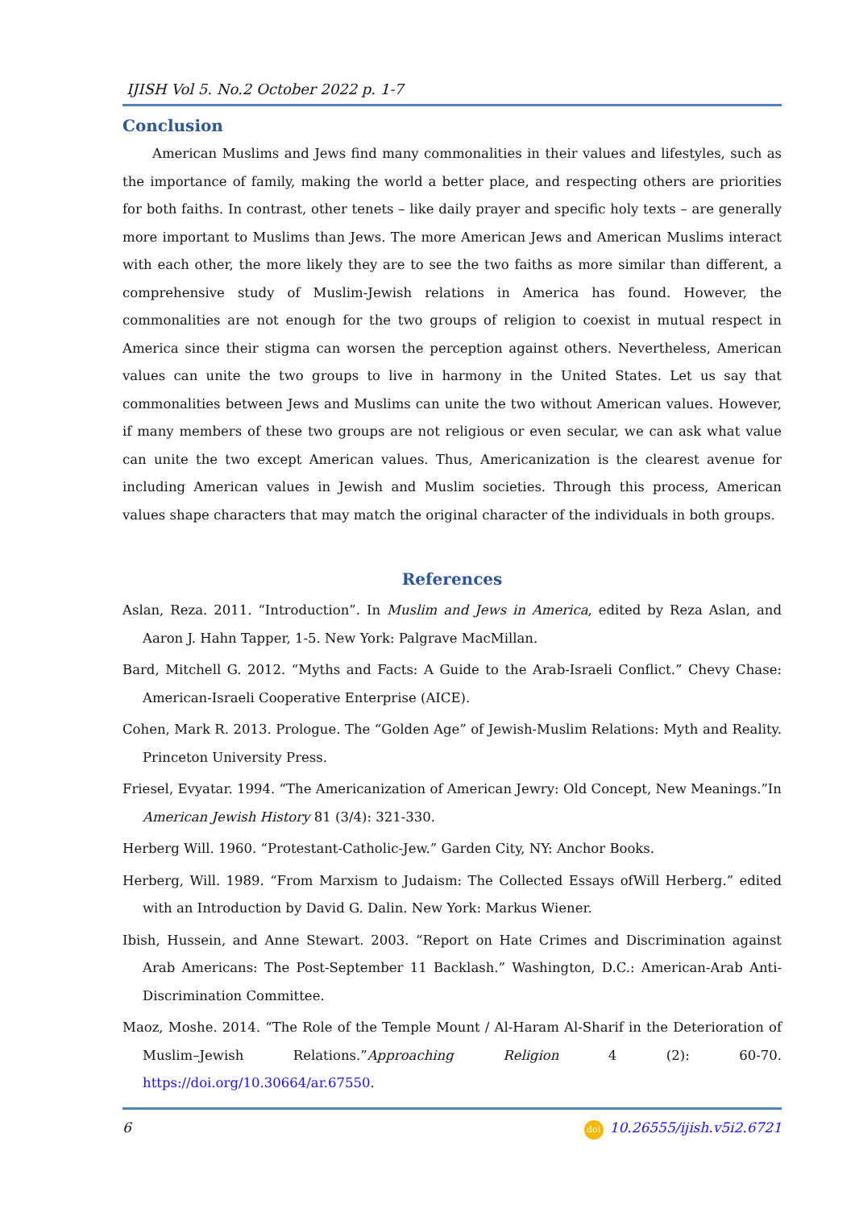IJISH Vol 5. No.2 October 2022 p. 1-7
Conclusion
American Muslims and Jews find many commonalities in their values and lifestyles, such as the importance of family, making the world a better place, and respecting others are priorities for both faiths. In contrast, other tenets – like daily prayer and specific holy texts – are generally more important to Muslims than Jews. The more American Jews and American Muslims interact with each other, the more likely they are to see the two faiths as more similar than different, a comprehensive study of Muslim-Jewish relations in America has found. However, the commonalities are not enough for the two groups of religion to coexist in mutual respect in America since their stigma can worsen the perception against others. Nevertheless, American values can unite the two groups to live in harmony in the United States. Let us say that commonalities between Jews and Muslims can unite the two without American values. However, if many members of these two groups are not religious or even secular, we can ask what value can unite the two except American values. Thus, Americanization is the clearest avenue for including American values in Jewish and Muslim societies. Through this process, American values shape characters that may match the original character of the individuals in both groups.
References
Aslan, Reza. 2011. “Introduction”. In Muslim and Jews in America, edited by Reza Aslan, and Aaron J. Hahn Tapper, 1-5. New York: Palgrave MacMillan.
Bard, Mitchell G. 2012. “Myths and Facts: A Guide to the Arab-Israeli Conflict.” Chevy Chase: American-Israeli Cooperative Enterprise (AICE).
Cohen, Mark R. 2013. Prologue. The “Golden Age” of Jewish-Muslim Relations: Myth and Reality. Princeton University Press.
Friesel, Evyatar. 1994. “The Americanization of American Jewry: Old Concept, New Meanings.”In American Jewish History 81 (3/4): 321-330.
Herberg Will. 1960. “Protestant-Catholic-Jew.” Garden City, NY: Anchor Books.
Herberg, Will. 1989. “From Marxism to Judaism: The Collected Essays ofWill Herberg.” edited with an Introduction by David G. Dalin. New York: Markus Wiener.
Ibish, Hussein, and Anne Stewart. 2003. “Report on Hate Crimes and Discrimination against Arab Americans: The Post-September 11 Backlash.” Washington, D.C.: American-Arab Anti-Discrimination Committee.
Maoz, Moshe. 2014. “The Role of the Temple Mount / Al-Haram Al-Sharif in the Deterioration of Muslim–Jewish Relations.”Approaching Religion 4 (2): 60-70. https://doi.org/10.30664/ar.67550.
6 doi 10.26555/ijish.v5i2.6721